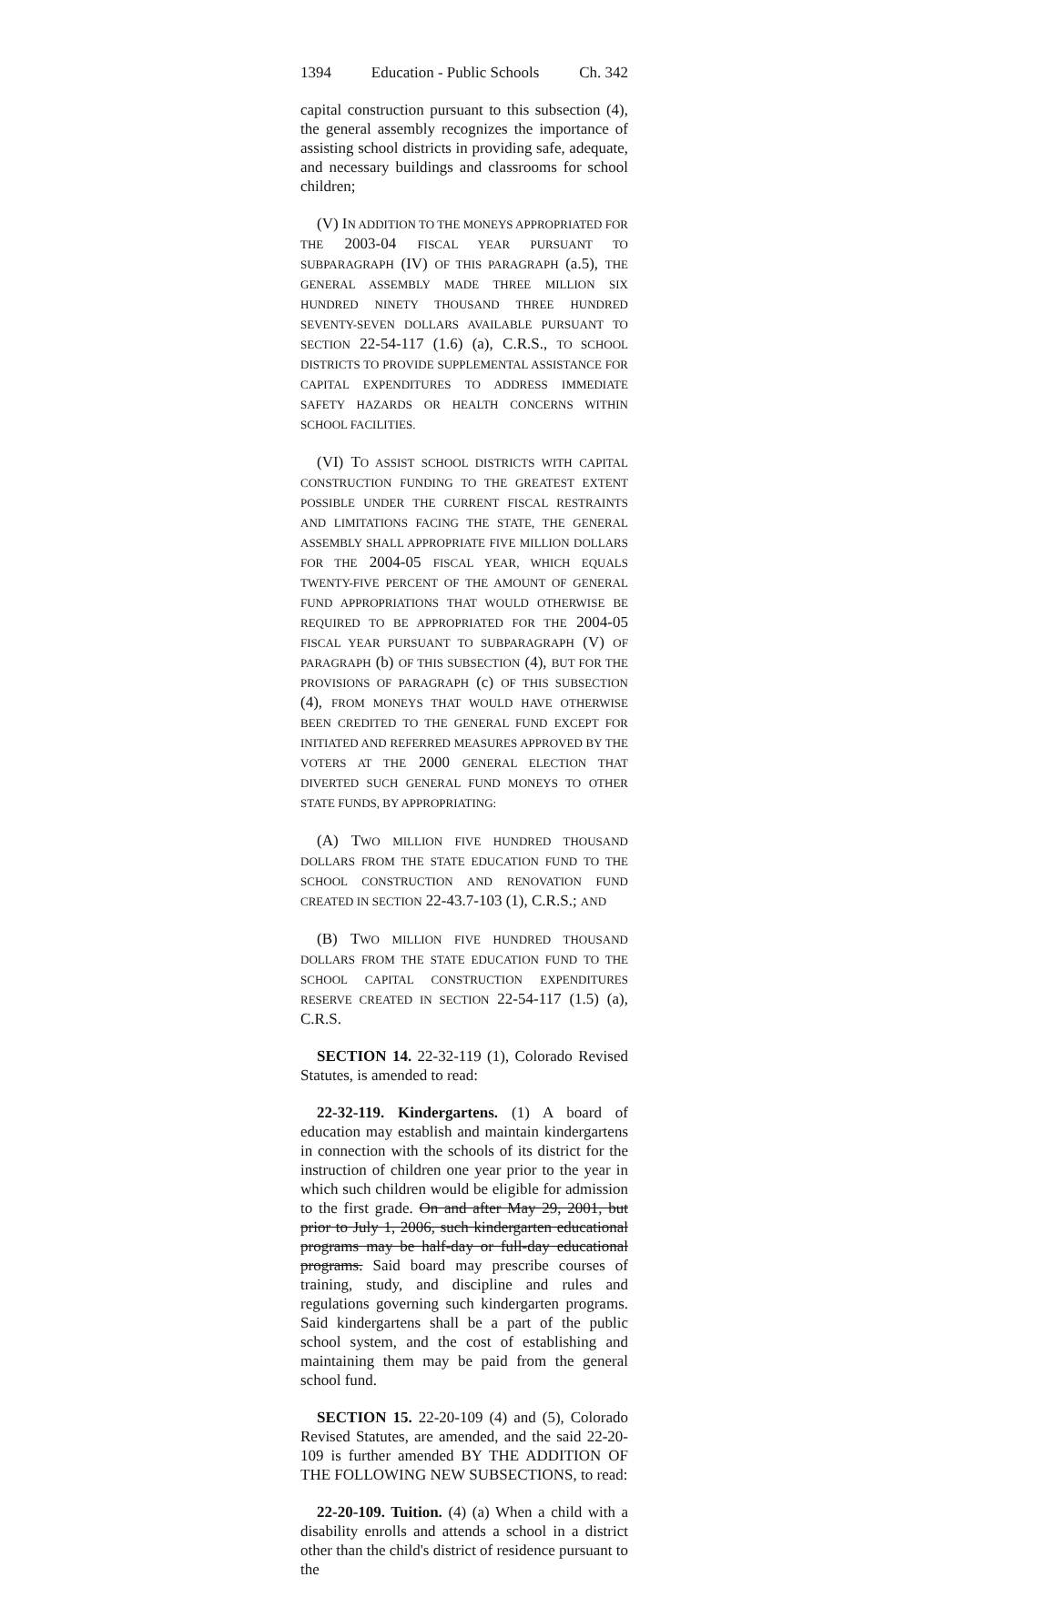1394 Education - Public Schools Ch. 342
capital construction pursuant to this subsection (4), the general assembly recognizes the importance of assisting school districts in providing safe, adequate, and necessary buildings and classrooms for school children;
(V) IN ADDITION TO THE MONEYS APPROPRIATED FOR THE 2003-04 FISCAL YEAR PURSUANT TO SUBPARAGRAPH (IV) OF THIS PARAGRAPH (a.5), THE GENERAL ASSEMBLY MADE THREE MILLION SIX HUNDRED NINETY THOUSAND THREE HUNDRED SEVENTY-SEVEN DOLLARS AVAILABLE PURSUANT TO SECTION 22-54-117 (1.6) (a), C.R.S., TO SCHOOL DISTRICTS TO PROVIDE SUPPLEMENTAL ASSISTANCE FOR CAPITAL EXPENDITURES TO ADDRESS IMMEDIATE SAFETY HAZARDS OR HEALTH CONCERNS WITHIN SCHOOL FACILITIES.
(VI) TO ASSIST SCHOOL DISTRICTS WITH CAPITAL CONSTRUCTION FUNDING TO THE GREATEST EXTENT POSSIBLE UNDER THE CURRENT FISCAL RESTRAINTS AND LIMITATIONS FACING THE STATE, THE GENERAL ASSEMBLY SHALL APPROPRIATE FIVE MILLION DOLLARS FOR THE 2004-05 FISCAL YEAR, WHICH EQUALS TWENTY-FIVE PERCENT OF THE AMOUNT OF GENERAL FUND APPROPRIATIONS THAT WOULD OTHERWISE BE REQUIRED TO BE APPROPRIATED FOR THE 2004-05 FISCAL YEAR PURSUANT TO SUBPARAGRAPH (V) OF PARAGRAPH (b) OF THIS SUBSECTION (4), BUT FOR THE PROVISIONS OF PARAGRAPH (c) OF THIS SUBSECTION (4), FROM MONEYS THAT WOULD HAVE OTHERWISE BEEN CREDITED TO THE GENERAL FUND EXCEPT FOR INITIATED AND REFERRED MEASURES APPROVED BY THE VOTERS AT THE 2000 GENERAL ELECTION THAT DIVERTED SUCH GENERAL FUND MONEYS TO OTHER STATE FUNDS, BY APPROPRIATING:
(A) TWO MILLION FIVE HUNDRED THOUSAND DOLLARS FROM THE STATE EDUCATION FUND TO THE SCHOOL CONSTRUCTION AND RENOVATION FUND CREATED IN SECTION 22-43.7-103 (1), C.R.S.; AND
(B) TWO MILLION FIVE HUNDRED THOUSAND DOLLARS FROM THE STATE EDUCATION FUND TO THE SCHOOL CAPITAL CONSTRUCTION EXPENDITURES RESERVE CREATED IN SECTION 22-54-117 (1.5) (a), C.R.S.
SECTION 14. 22-32-119 (1), Colorado Revised Statutes, is amended to read:
22-32-119. Kindergartens. (1) A board of education may establish and maintain kindergartens in connection with the schools of its district for the instruction of children one year prior to the year in which such children would be eligible for admission to the first grade. On and after May 29, 2001, but prior to July 1, 2006, such kindergarten educational programs may be half-day or full-day educational programs. Said board may prescribe courses of training, study, and discipline and rules and regulations governing such kindergarten programs. Said kindergartens shall be a part of the public school system, and the cost of establishing and maintaining them may be paid from the general school fund.
SECTION 15. 22-20-109 (4) and (5), Colorado Revised Statutes, are amended, and the said 22-20-109 is further amended BY THE ADDITION OF THE FOLLOWING NEW SUBSECTIONS, to read:
22-20-109. Tuition. (4) (a) When a child with a disability enrolls and attends a school in a district other than the child's district of residence pursuant to the